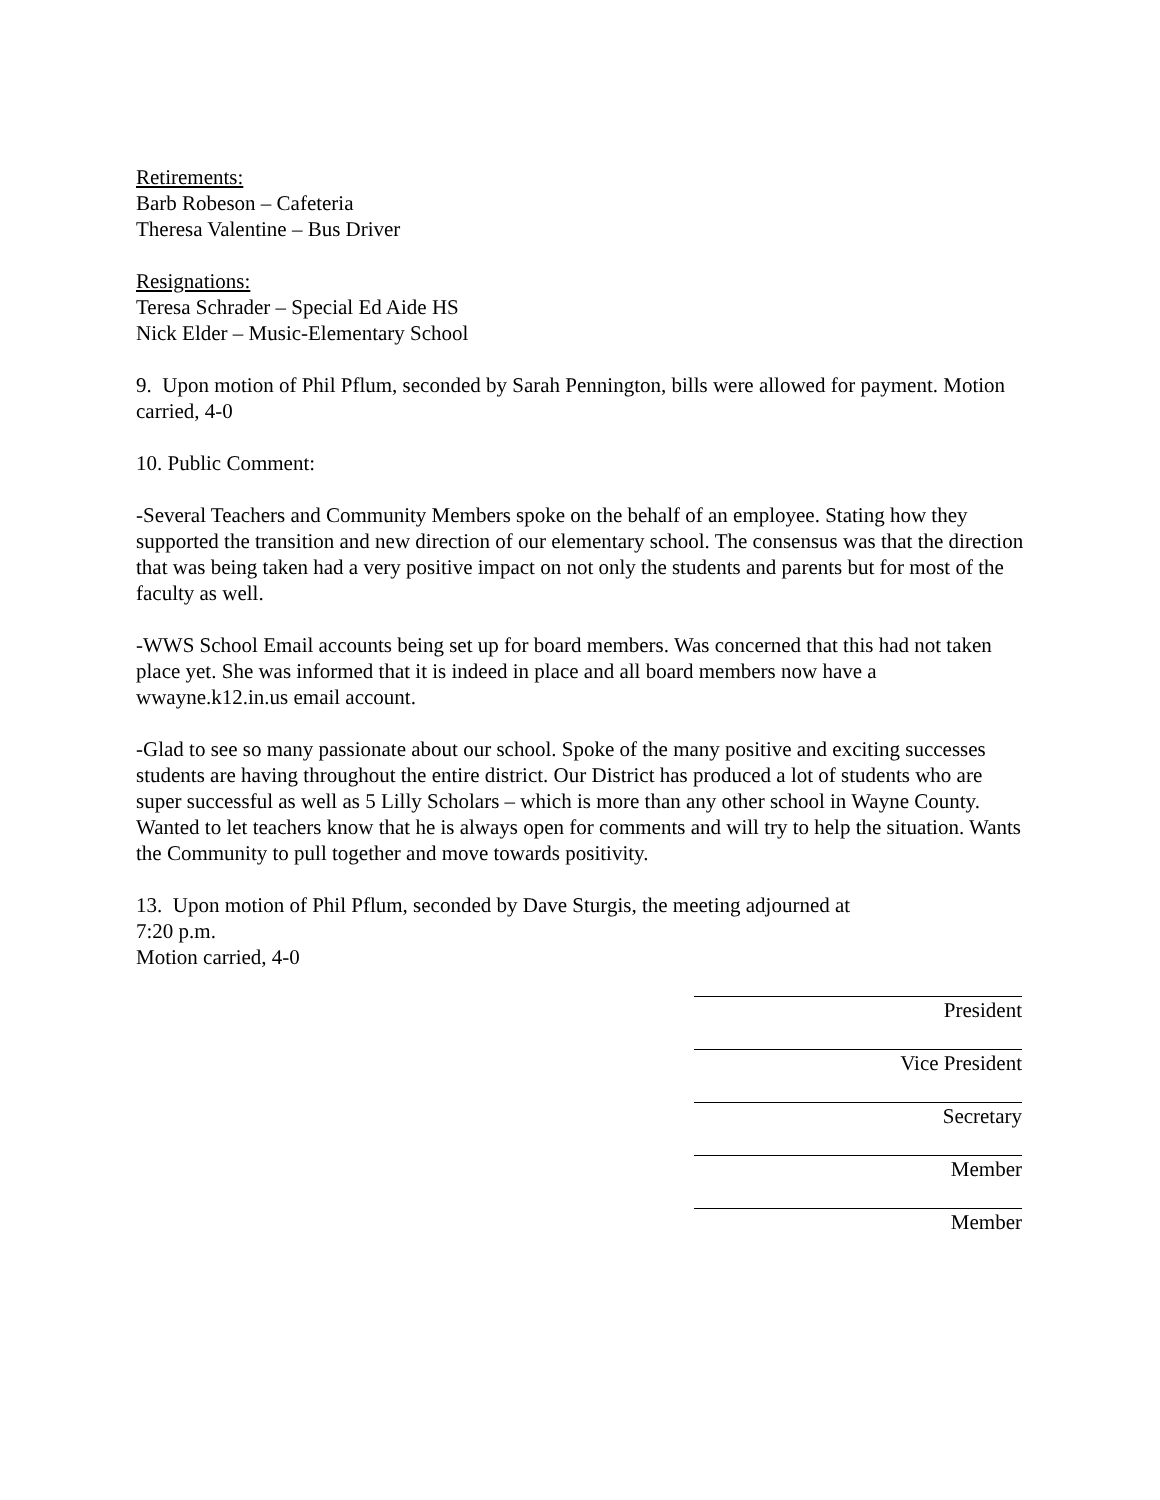Retirements:
Barb Robeson – Cafeteria
Theresa Valentine – Bus Driver
Resignations:
Teresa Schrader – Special Ed Aide HS
Nick Elder – Music-Elementary School
9. Upon motion of Phil Pflum, seconded by Sarah Pennington, bills were allowed for payment. Motion carried, 4-0
10. Public Comment:
-Several Teachers and Community Members spoke on the behalf of an employee. Stating how they supported the transition and new direction of our elementary school. The consensus was that the direction that was being taken had a very positive impact on not only the students and parents but for most of the faculty as well.
-WWS School Email accounts being set up for board members. Was concerned that this had not taken place yet. She was informed that it is indeed in place and all board members now have a wwayne.k12.in.us email account.
-Glad to see so many passionate about our school. Spoke of the many positive and exciting successes students are having throughout the entire district. Our District has produced a lot of students who are super successful as well as 5 Lilly Scholars – which is more than any other school in Wayne County. Wanted to let teachers know that he is always open for comments and will try to help the situation. Wants the Community to pull together and move towards positivity.
13. Upon motion of Phil Pflum, seconded by Dave Sturgis, the meeting adjourned at
7:20 p.m.
Motion carried, 4-0
President
Vice President
Secretary
Member
Member